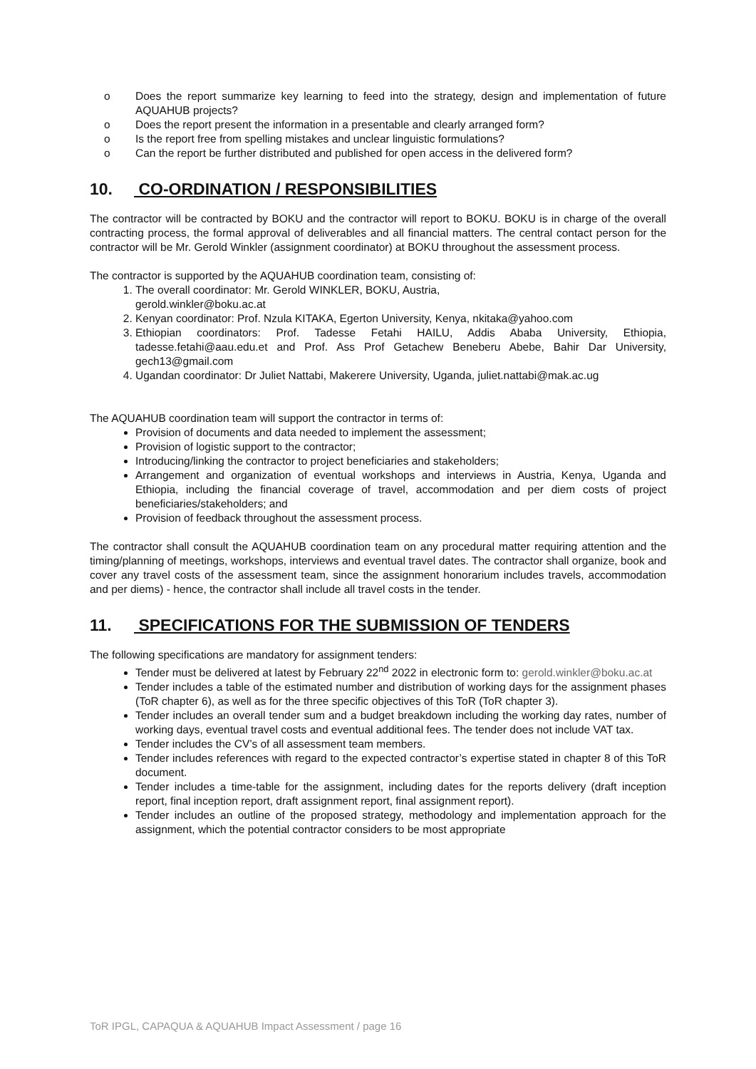o Does the report summarize key learning to feed into the strategy, design and implementation of future AQUAHUB projects?
o Does the report present the information in a presentable and clearly arranged form?
o Is the report free from spelling mistakes and unclear linguistic formulations?
o Can the report be further distributed and published for open access in the delivered form?
10. CO-ORDINATION / RESPONSIBILITIES
The contractor will be contracted by BOKU and the contractor will report to BOKU. BOKU is in charge of the overall contracting process, the formal approval of deliverables and all financial matters. The central contact person for the contractor will be Mr. Gerold Winkler (assignment coordinator) at BOKU throughout the assessment process.
The contractor is supported by the AQUAHUB coordination team, consisting of:
1. The overall coordinator: Mr. Gerold WINKLER, BOKU, Austria,
gerold.winkler@boku.ac.at
2. Kenyan coordinator: Prof. Nzula KITAKA, Egerton University, Kenya, nkitaka@yahoo.com
3. Ethiopian coordinators: Prof. Tadesse Fetahi HAILU, Addis Ababa University, Ethiopia, tadesse.fetahi@aau.edu.et and Prof. Ass Prof Getachew Beneberu Abebe, Bahir Dar University, gech13@gmail.com
4. Ugandan coordinator: Dr Juliet Nattabi, Makerere University, Uganda, juliet.nattabi@mak.ac.ug
The AQUAHUB coordination team will support the contractor in terms of:
Provision of documents and data needed to implement the assessment;
Provision of logistic support to the contractor;
Introducing/linking the contractor to project beneficiaries and stakeholders;
Arrangement and organization of eventual workshops and interviews in Austria, Kenya, Uganda and Ethiopia, including the financial coverage of travel, accommodation and per diem costs of project beneficiaries/stakeholders; and
Provision of feedback throughout the assessment process.
The contractor shall consult the AQUAHUB coordination team on any procedural matter requiring attention and the timing/planning of meetings, workshops, interviews and eventual travel dates. The contractor shall organize, book and cover any travel costs of the assessment team, since the assignment honorarium includes travels, accommodation and per diems) - hence, the contractor shall include all travel costs in the tender.
11. SPECIFICATIONS FOR THE SUBMISSION OF TENDERS
The following specifications are mandatory for assignment tenders:
Tender must be delivered at latest by February 22<sup>nd</sup> 2022 in electronic form to: gerold.winkler@boku.ac.at
Tender includes a table of the estimated number and distribution of working days for the assignment phases (ToR chapter 6), as well as for the three specific objectives of this ToR (ToR chapter 3).
Tender includes an overall tender sum and a budget breakdown including the working day rates, number of working days, eventual travel costs and eventual additional fees. The tender does not include VAT tax.
Tender includes the CV’s of all assessment team members.
Tender includes references with regard to the expected contractor’s expertise stated in chapter 8 of this ToR document.
Tender includes a time-table for the assignment, including dates for the reports delivery (draft inception report, final inception report, draft assignment report, final assignment report).
Tender includes an outline of the proposed strategy, methodology and implementation approach for the assignment, which the potential contractor considers to be most appropriate
ToR IPGL, CAPAQUA & AQUAHUB Impact Assessment / page 16